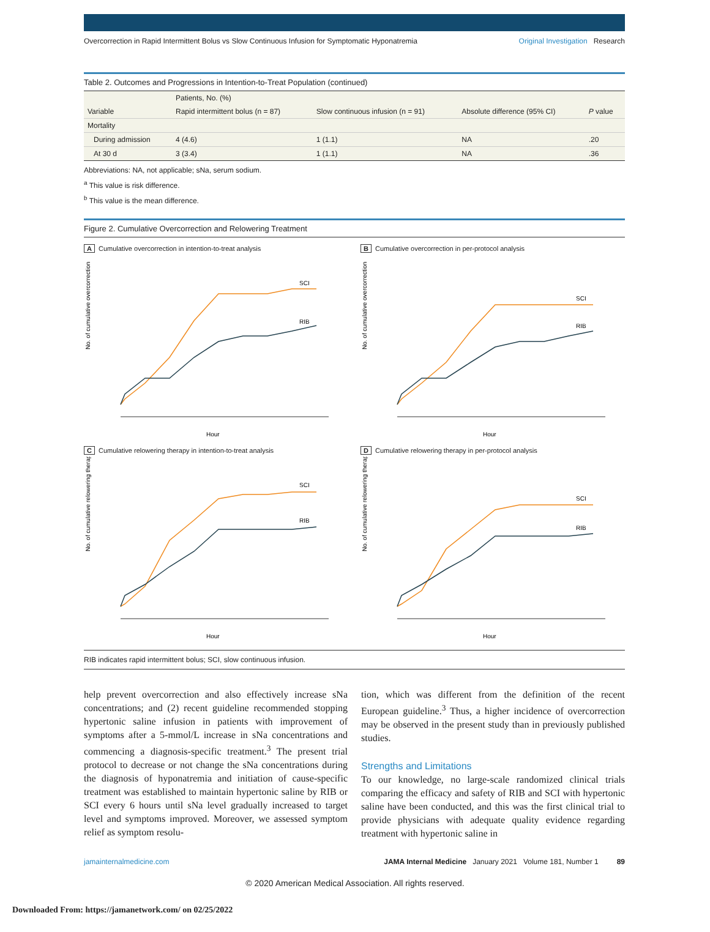Overcorrection in Rapid Intermittent Bolus vs Slow Continuous Infusion for Symptomatic Hyponatremia Original Investigation Research
Table 2. Outcomes and Progressions in Intention-to-Treat Population (continued)
| Variable | Patients, No. (%) | | Absolute difference (95% CI) | P value |
| --- | --- | --- | --- | --- |
| | Rapid intermittent bolus (n = 87) | Slow continuous infusion (n = 91) | | |
| Mortality | | | | |
| During admission | 4 (4.6) | 1 (1.1) | NA | .20 |
| At 30 d | 3 (3.4) | 1 (1.1) | NA | .36 |
Abbreviations: NA, not applicable; sNa, serum sodium.
<sup>a</sup> This value is risk difference.
<sup>b</sup> This value is the mean difference.
Figure 2. Cumulative Overcorrection and Relowering Treatment
A Cumulative overcorrection in intention-to-treat analysis
No. of cumulative overcorrection
SCI
RIB
Hour
B Cumulative overcorrection in per-protocol analysis
No. of cumulative overcorrection
SCI
RIB
Hour
C Cumulative relowering therapy in intention-to-treat analysis
No. of cumulative relowering therapy
SCI
RIB
Hour
D Cumulative relowering therapy in per-protocol analysis
No. of cumulative relowering therapy
SCI
RIB
Hour
RIB indicates rapid intermittent bolus; SCI, slow continuous infusion.
help prevent overcorrection and also effectively increase sNa concentrations; and (2) recent guideline recommended stopping hypertonic saline infusion in patients with improvement of symptoms after a 5-mmol/L increase in sNa concentrations and commencing a diagnosis-specific treatment.<sup>3</sup> The present trial protocol to decrease or not change the sNa concentrations during the diagnosis of hyponatremia and initiation of cause-specific treatment was established to maintain hypertonic saline by RIB or SCI every 6 hours until sNa level gradually increased to target level and symptoms improved. Moreover, we assessed symptom relief as symptom resolu-
tion, which was different from the definition of the recent European guideline.<sup>3</sup> Thus, a higher incidence of overcorrection may be observed in the present study than in previously published studies.
Strengths and Limitations
To our knowledge, no large-scale randomized clinical trials comparing the efficacy and safety of RIB and SCI with hypertonic saline have been conducted, and this was the first clinical trial to provide physicians with adequate quality evidence regarding treatment with hypertonic saline in
jamainternalmedicine.com JAMA Internal Medicine January 2021 Volume 181, Number 1 89
© 2020 American Medical Association. All rights reserved.
Downloaded From: https://jamanetwork.com/ on 02/25/2022